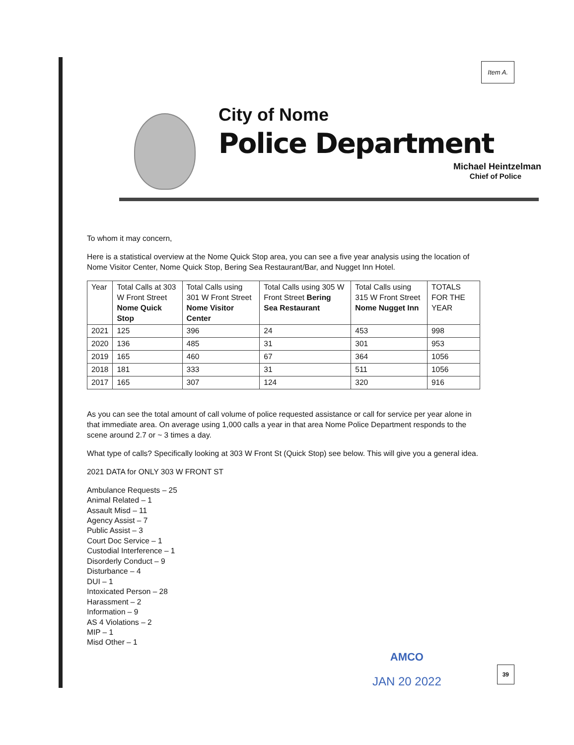Item A.
City of Nome
Police Department
Michael Heintzelman
Chief of Police
To whom it may concern,
Here is a statistical overview at the Nome Quick Stop area, you can see a five year analysis using the location of Nome Visitor Center, Nome Quick Stop, Bering Sea Restaurant/Bar, and Nugget Inn Hotel.
| Year | Total Calls at 303 W Front Street Nome Quick Stop | Total Calls using 301 W Front Street Nome Visitor Center | Total Calls using 305 W Front Street Bering Sea Restaurant | Total Calls using 315 W Front Street Nome Nugget Inn | TOTALS FOR THE YEAR |
| 2021 | 125 | 396 | 24 | 453 | 998 |
| 2020 | 136 | 485 | 31 | 301 | 953 |
| 2019 | 165 | 460 | 67 | 364 | 1056 |
| 2018 | 181 | 333 | 31 | 511 | 1056 |
| 2017 | 165 | 307 | 124 | 320 | 916 |
As you can see the total amount of call volume of police requested assistance or call for service per year alone in that immediate area. On average using 1,000 calls a year in that area Nome Police Department responds to the scene around 2.7 or ~ 3 times a day.
What type of calls? Specifically looking at 303 W Front St (Quick Stop) see below. This will give you a general idea.
2021 DATA for ONLY 303 W FRONT ST
Ambulance Requests – 25
Animal Related – 1
Assault Misd – 11
Agency Assist – 7
Public Assist – 3
Court Doc Service – 1
Custodial Interference – 1
Disorderly Conduct – 9
Disturbance – 4
DUI – 1
Intoxicated Person – 28
Harassment – 2
Information – 9
AS 4 Violations – 2
MIP – 1
Misd Other – 1
AMCO
JAN 20 2022
39